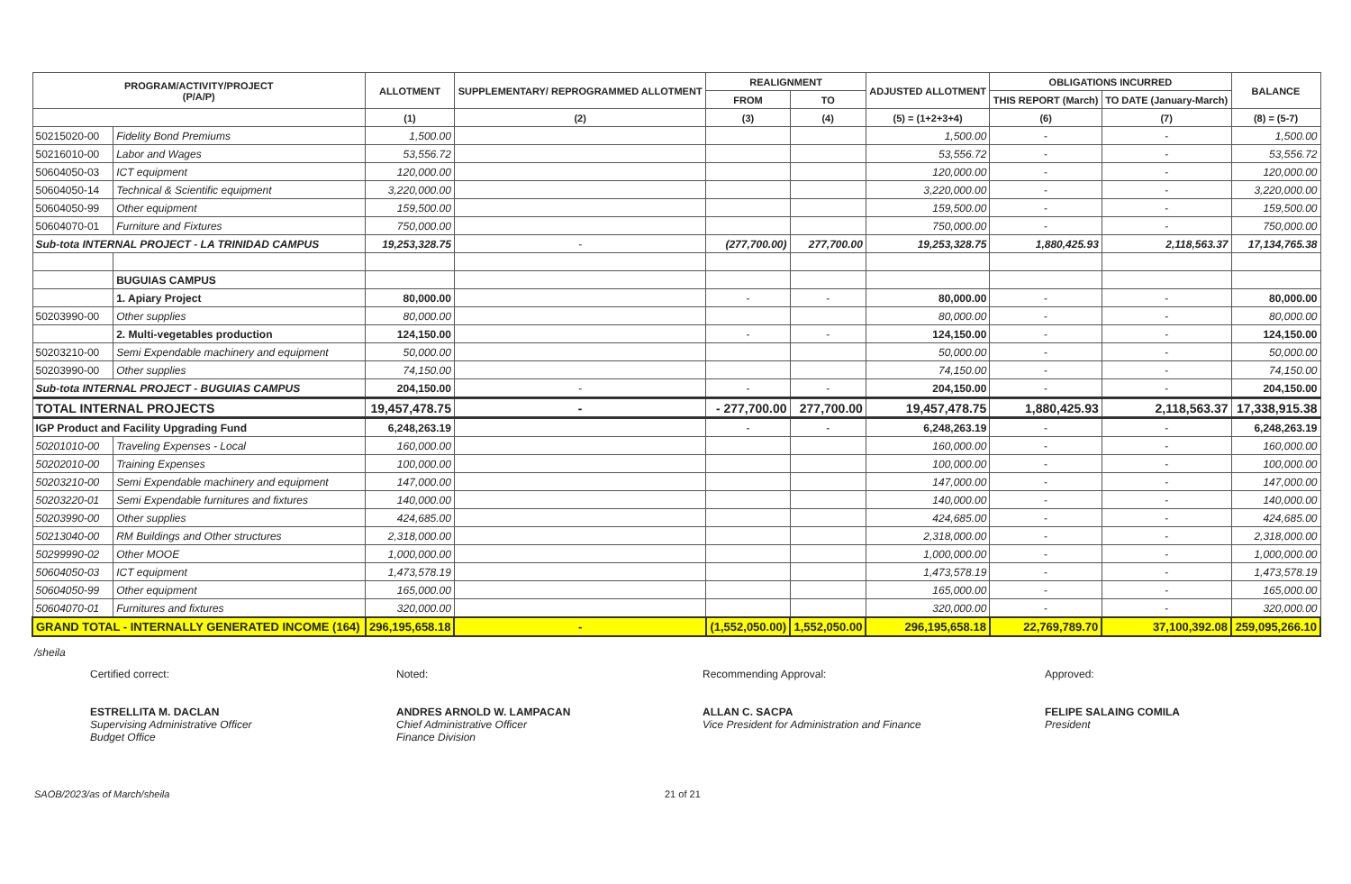| PROGRAM/ACTIVITY/PROJECT (P/A/P) | | ALLOTMENT | SUPPLEMENTARY/ REPROGRAMMED ALLOTMENT | REALIGNMENT | | ADJUSTED ALLOTMENT | OBLIGATIONS INCURRED | | BALANCE |
| --- | --- | --- | --- | --- | --- | --- | --- | --- | --- |
| | | | | FROM | TO | | THIS REPORT (March) | TO DATE (January-March) | |
| | | (1) | (2) | (3) | (4) | (5) = (1+2+3+4) | (6) | (7) | (8) = (5-7) |
| 50215020-00 | Fidelity Bond Premiums | 1,500.00 | | | | 1,500.00 | - | - | 1,500.00 |
| 50216010-00 | Labor and Wages | 53,556.72 | | | | 53,556.72 | - | - | 53,556.72 |
| 50604050-03 | ICT equipment | 120,000.00 | | | | 120,000.00 | - | - | 120,000.00 |
| 50604050-14 | Technical & Scientific equipment | 3,220,000.00 | | | | 3,220,000.00 | - | - | 3,220,000.00 |
| 50604050-99 | Other equipment | 159,500.00 | | | | 159,500.00 | - | - | 159,500.00 |
| 50604070-01 | Furniture and Fixtures | 750,000.00 | | | | 750,000.00 | - | - | 750,000.00 |
| Sub-tota INTERNAL PROJECT - LA TRINIDAD CAMPUS | | 19,253,328.75 | - | (277,700.00) | 277,700.00 | 19,253,328.75 | 1,880,425.93 | 2,118,563.37 | 17,134,765.38 |
| | BUGUIAS CAMPUS | | | | | | | | |
| | 1. Apiary Project | 80,000.00 | | - | - | 80,000.00 | - | - | 80,000.00 |
| 50203990-00 | Other supplies | 80,000.00 | | | | 80,000.00 | - | - | 80,000.00 |
| | 2. Multi-vegetables production | 124,150.00 | | - | - | 124,150.00 | - | - | 124,150.00 |
| 50203210-00 | Semi Expendable machinery and equipment | 50,000.00 | | | | 50,000.00 | - | - | 50,000.00 |
| 50203990-00 | Other supplies | 74,150.00 | | | | 74,150.00 | - | - | 74,150.00 |
| Sub-tota INTERNAL PROJECT - BUGUIAS CAMPUS | | 204,150.00 | - | - | - | 204,150.00 | - | - | 204,150.00 |
| TOTAL INTERNAL PROJECTS | | 19,457,478.75 | - | - 277,700.00 | 277,700.00 | 19,457,478.75 | 1,880,425.93 | 2,118,563.37 | 17,338,915.38 |
| IGP Product and Facility Upgrading Fund | | 6,248,263.19 | | - | - | 6,248,263.19 | - | - | 6,248,263.19 |
| 50201010-00 | Traveling Expenses - Local | 160,000.00 | | | | 160,000.00 | - | - | 160,000.00 |
| 50202010-00 | Training Expenses | 100,000.00 | | | | 100,000.00 | - | - | 100,000.00 |
| 50203210-00 | Semi Expendable machinery and equipment | 147,000.00 | | | | 147,000.00 | - | - | 147,000.00 |
| 50203220-01 | Semi Expendable furnitures and fixtures | 140,000.00 | | | | 140,000.00 | - | - | 140,000.00 |
| 50203990-00 | Other supplies | 424,685.00 | | | | 424,685.00 | - | - | 424,685.00 |
| 50213040-00 | RM Buildings and Other structures | 2,318,000.00 | | | | 2,318,000.00 | - | - | 2,318,000.00 |
| 50299990-02 | Other MOOE | 1,000,000.00 | | | | 1,000,000.00 | - | - | 1,000,000.00 |
| 50604050-03 | ICT equipment | 1,473,578.19 | | | | 1,473,578.19 | - | - | 1,473,578.19 |
| 50604050-99 | Other equipment | 165,000.00 | | | | 165,000.00 | - | - | 165,000.00 |
| 50604070-01 | Furnitures and fixtures | 320,000.00 | | | | 320,000.00 | - | - | 320,000.00 |
| GRAND TOTAL - INTERNALLY GENERATED INCOME (164) | | 296,195,658.18 | - | (1,552,050.00) | 1,552,050.00 | 296,195,658.18 | 22,769,789.70 | 37,100,392.08 | 259,095,266.10 |
/sheila
Certified correct:
ESTRELLITA M. DACLAN
Supervising Administrative Officer
Budget Office
Noted:
ANDRES ARNOLD W. LAMPACAN
Chief Administrative Officer
Finance Division
Recommending Approval:
ALLAN C. SACPA
Vice President for Administration and Finance
Approved:
FELIPE SALAING COMILA
President
SAOB/2023/as of March/sheila 21 of 21